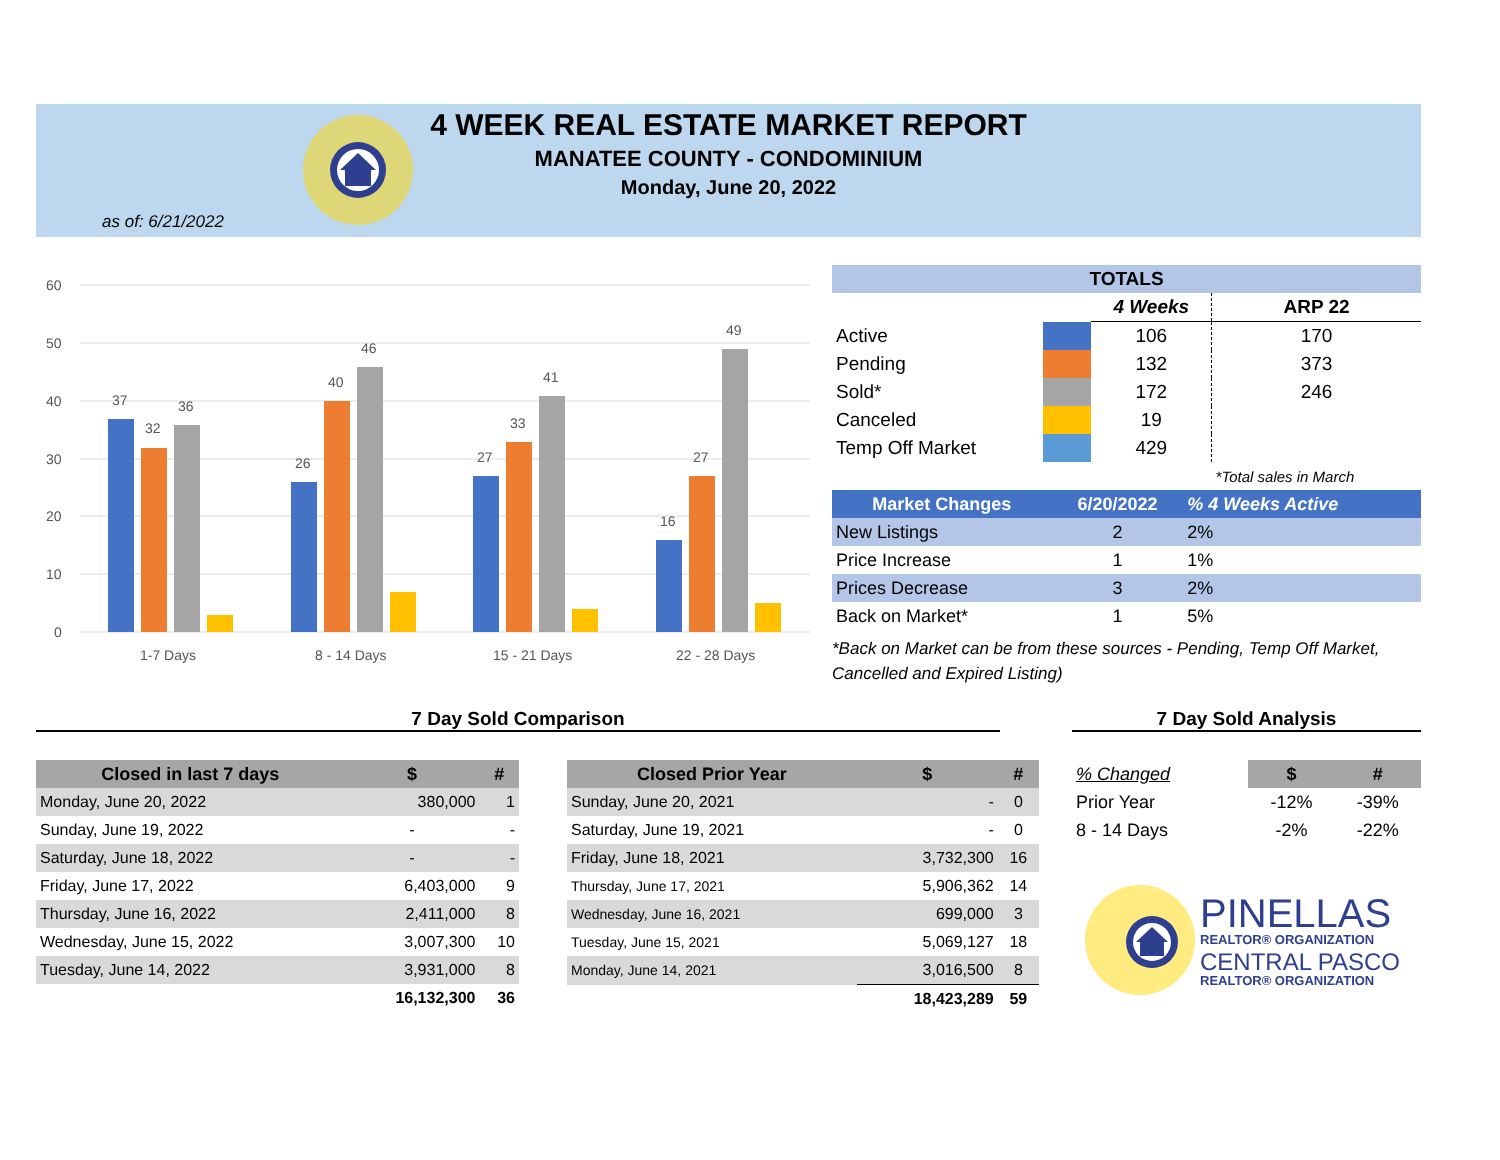4 WEEK REAL ESTATE MARKET REPORT
MANATEE COUNTY - CONDOMINIUM
Monday, June 20, 2022
as of: 6/21/2022
60
50
40
30
20
10
0
37
32
36
26
40
46
27
33
41
16
27
49
1-7 Days
8 - 14 Days
15 - 21 Days
22 - 28 Days
| TOTALS | | | |
| --- | --- | --- | --- |
| | | 4 Weeks | ARP 22 |
| Active | | 106 | 170 |
| Pending | | 132 | 373 |
| Sold* | | 172 | 246 |
| Canceled | | 19 | |
| Temp Off Market | | 429 | |
| | | | *Total sales in March |
| Market Changes | 6/20/2022 | % 4 Weeks Active |
| --- | --- | --- |
| New Listings | 2 | 2% |
| Price Increase | 1 | 1% |
| Prices Decrease | 3 | 2% |
| Back on Market* | 1 | 5% |
*Back on Market can be from these sources - Pending, Temp Off Market, Cancelled and Expired Listing)
7 Day Sold Comparison 7 Day Sold Analysis
| Closed in last 7 days | $ | # |
| --- | --- | --- |
| Monday, June 20, 2022 | 380,000 | 1 |
| Sunday, June 19, 2022 | - | - |
| Saturday, June 18, 2022 | - | - |
| Friday, June 17, 2022 | 6,403,000 | 9 |
| Thursday, June 16, 2022 | 2,411,000 | 8 |
| Wednesday, June 15, 2022 | 3,007,300 | 10 |
| Tuesday, June 14, 2022 | 3,931,000 | 8 |
| | 16,132,300 | 36 |
| Closed Prior Year | $ | # |
| --- | --- | --- |
| Sunday, June 20, 2021 | - | 0 |
| Saturday, June 19, 2021 | - | 0 |
| Friday, June 18, 2021 | 3,732,300 | 16 |
| Thursday, June 17, 2021 | 5,906,362 | 14 |
| Wednesday, June 16, 2021 | 699,000 | 3 |
| Tuesday, June 15, 2021 | 5,069,127 | 18 |
| Monday, June 14, 2021 | 3,016,500 | 8 |
| | 18,423,289 | 59 |
| % Changed | $ | # |
| Prior Year | -12% | -39% |
| 8 - 14 Days | -2% | -22% |
PINELLAS
REALTOR® ORGANIZATION
CENTRAL PASCO
REALTOR® ORGANIZATION